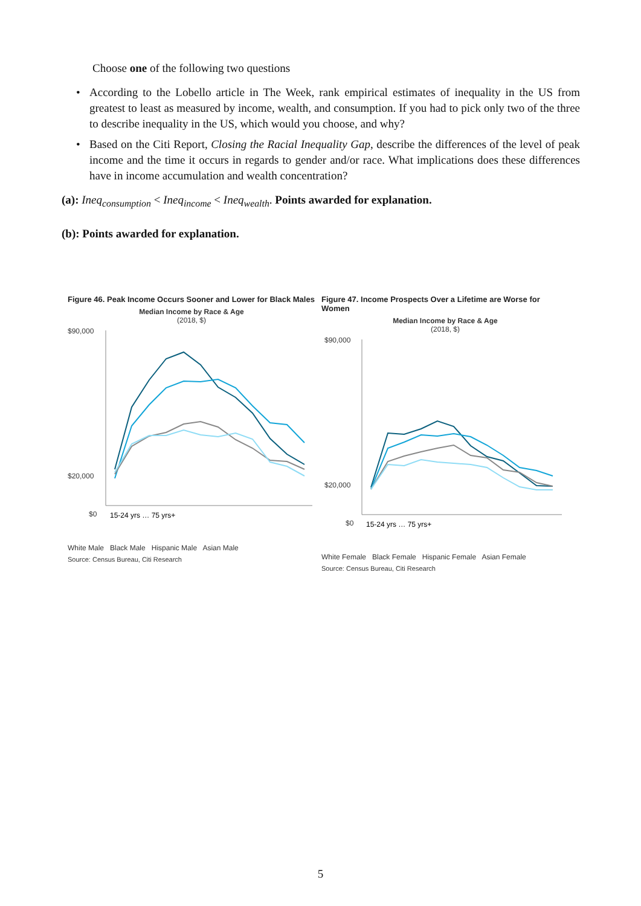Choose one of the following two questions
• According to the Lobello article in The Week, rank empirical estimates of inequality in the US from greatest to least as measured by income, wealth, and consumption. If you had to pick only two of the three to describe inequality in the US, which would you choose, and why?
• Based on the Citi Report, Closing the Racial Inequality Gap, describe the differences of the level of peak income and the time it occurs in regards to gender and/or race. What implications does these differences have in income accumulation and wealth concentration?
(a): Ineq<sub>consumption</sub> < Ineq<sub>income</sub> < Ineq<sub>wealth</sub>. Points awarded for explanation.
(b): Points awarded for explanation.
Figure 46. Peak Income Occurs Sooner and Lower for Black Males
Median Income by Race & Age
(2018, $)
$90,000
$20,000
$0
15-24 yrs … 75 yrs+
White Male Black Male Hispanic Male Asian Male
Source: Census Bureau, Citi Research
Figure 47. Income Prospects Over a Lifetime are Worse for Women
Median Income by Race & Age
(2018, $)
$90,000
$20,000
$0
15-24 yrs … 75 yrs+
White Female Black Female Hispanic Female Asian Female
Source: Census Bureau, Citi Research
5